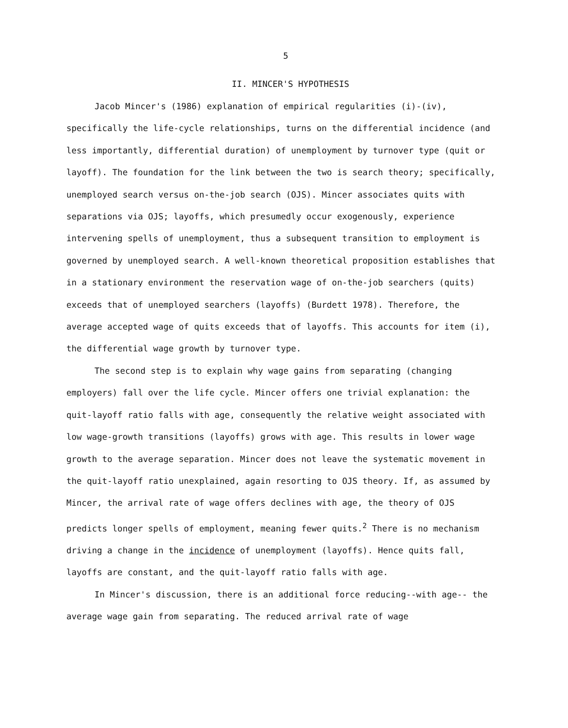5
II. MINCER'S HYPOTHESIS
Jacob Mincer's (1986) explanation of empirical regularities (i)-(iv), specifically the life-cycle relationships, turns on the differential incidence (and less importantly, differential duration) of unemployment by turnover type (quit or layoff). The foundation for the link between the two is search theory; specifically, unemployed search versus on-the-job search (OJS). Mincer associates quits with separations via OJS; layoffs, which presumedly occur exogenously, experience intervening spells of unemployment, thus a subsequent transition to employment is governed by unemployed search. A well-known theoretical proposition establishes that in a stationary environment the reservation wage of on-the-job searchers (quits) exceeds that of unemployed searchers (layoffs) (Burdett 1978). Therefore, the average accepted wage of quits exceeds that of layoffs. This accounts for item (i), the differential wage growth by turnover type.
The second step is to explain why wage gains from separating (changing employers) fall over the life cycle. Mincer offers one trivial explanation: the quit-layoff ratio falls with age, consequently the relative weight associated with low wage-growth transitions (layoffs) grows with age. This results in lower wage growth to the average separation. Mincer does not leave the systematic movement in the quit-layoff ratio unexplained, again resorting to OJS theory. If, as assumed by Mincer, the arrival rate of wage offers declines with age, the theory of OJS predicts longer spells of employment, meaning fewer quits.<sup>2</sup> There is no mechanism driving a change in the incidence of unemployment (layoffs). Hence quits fall, layoffs are constant, and the quit-layoff ratio falls with age.
In Mincer's discussion, there is an additional force reducing--with age-- the average wage gain from separating. The reduced arrival rate of wage